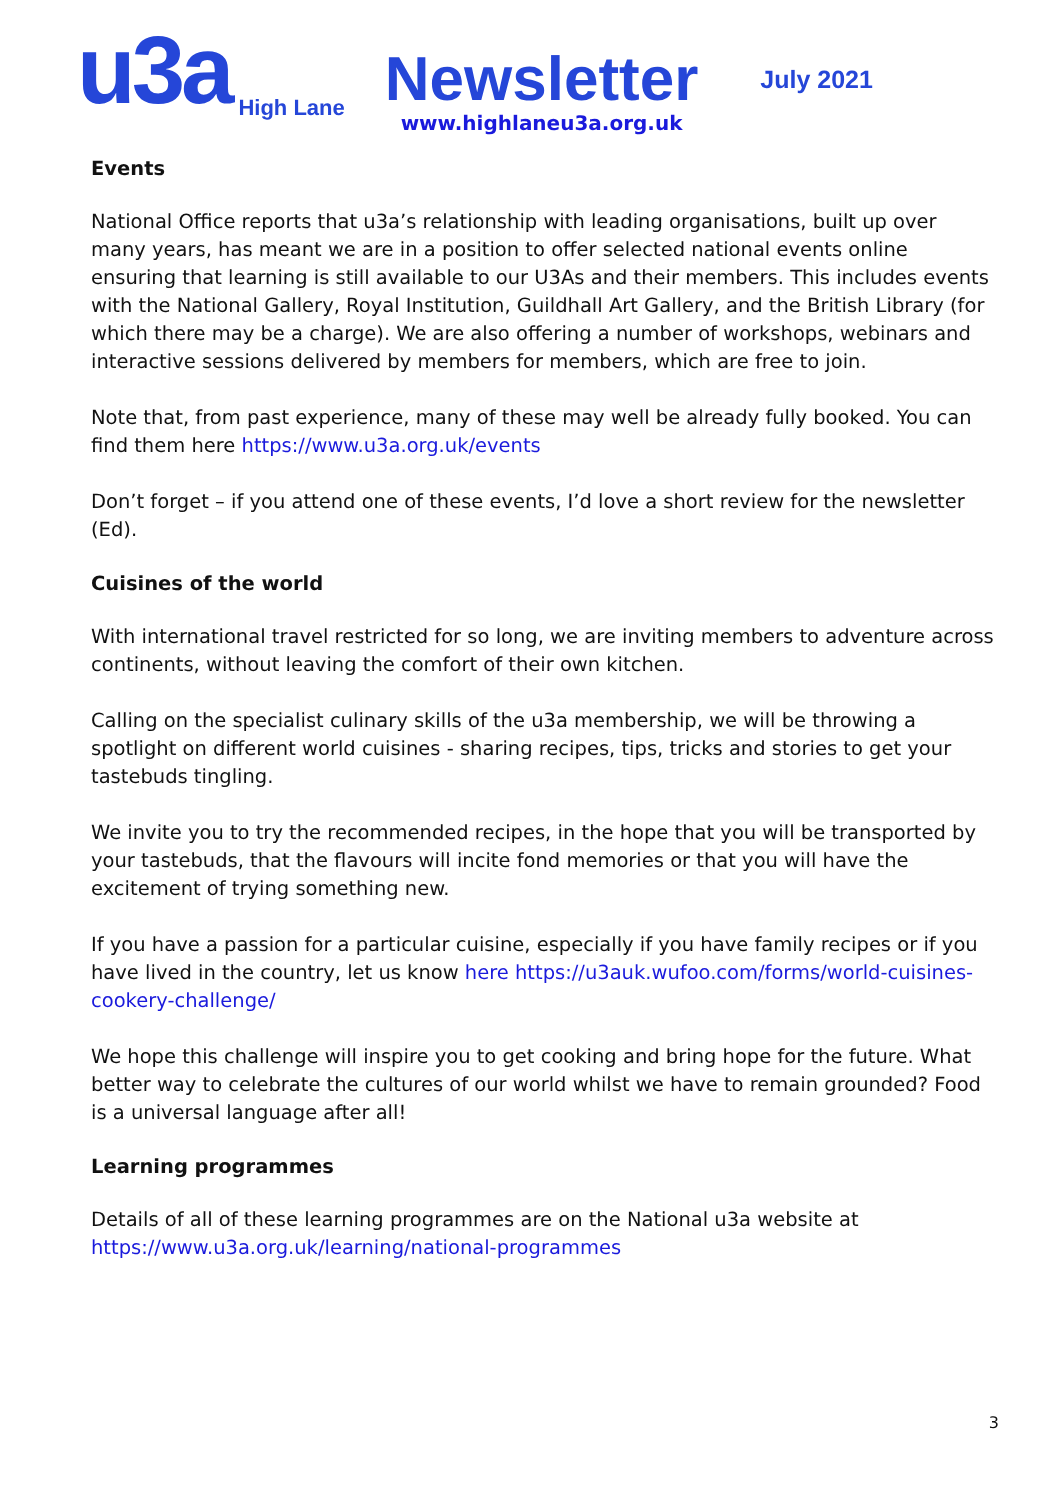u3a
High Lane
Newsletter
www.highlaneu3a.org.uk
July 2021
Events
National Office reports that u3a’s relationship with leading organisations, built up over many years, has meant we are in a position to offer selected national events online ensuring that learning is still available to our U3As and their members. This includes events with the National Gallery, Royal Institution, Guildhall Art Gallery, and the British Library (for which there may be a charge). We are also offering a number of workshops, webinars and interactive sessions delivered by members for members, which are free to join.
Note that, from past experience, many of these may well be already fully booked. You can find them here https://www.u3a.org.uk/events
Don’t forget – if you attend one of these events, I’d love a short review for the newsletter (Ed).
Cuisines of the world
With international travel restricted for so long, we are inviting members to adventure across continents, without leaving the comfort of their own kitchen.
Calling on the specialist culinary skills of the u3a membership, we will be throwing a spotlight on different world cuisines - sharing recipes, tips, tricks and stories to get your tastebuds tingling.
We invite you to try the recommended recipes, in the hope that you will be transported by your tastebuds, that the flavours will incite fond memories or that you will have the excitement of trying something new.
If you have a passion for a particular cuisine, especially if you have family recipes or if you have lived in the country, let us know here https://u3auk.wufoo.com/forms/world-cuisines-cookery-challenge/
We hope this challenge will inspire you to get cooking and bring hope for the future. What better way to celebrate the cultures of our world whilst we have to remain grounded? Food is a universal language after all!
Learning programmes
Details of all of these learning programmes are on the National u3a website at https://www.u3a.org.uk/learning/national-programmes
3